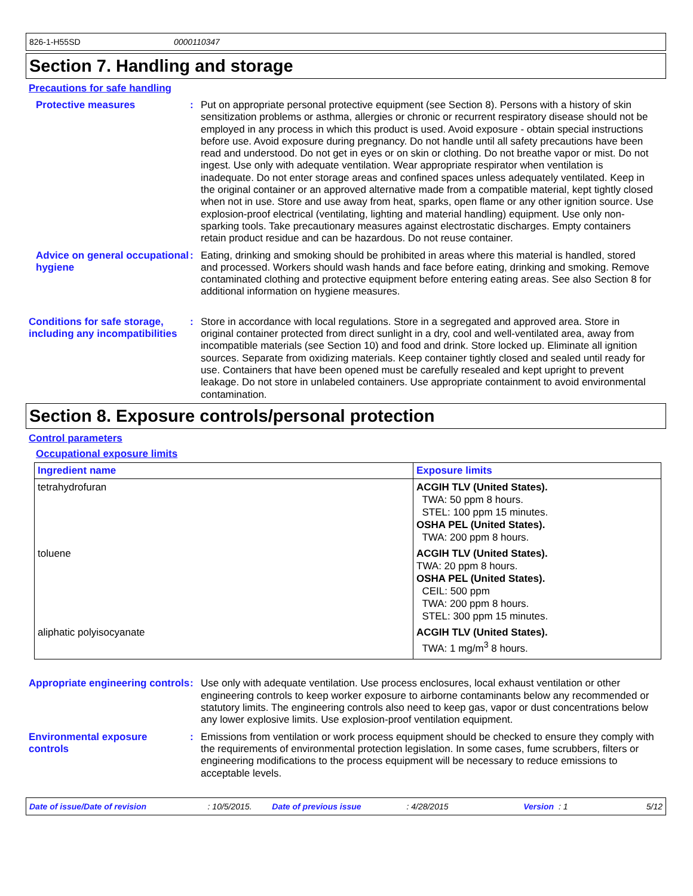826-1-H55SD 0000110347
Section 7. Handling and storage
Precautions for safe handling
Protective measures :
Put on appropriate personal protective equipment (see Section 8). Persons with a history of skin sensitization problems or asthma, allergies or chronic or recurrent respiratory disease should not be employed in any process in which this product is used. Avoid exposure - obtain special instructions before use. Avoid exposure during pregnancy. Do not handle until all safety precautions have been read and understood. Do not get in eyes or on skin or clothing. Do not breathe vapor or mist. Do not ingest. Use only with adequate ventilation. Wear appropriate respirator when ventilation is inadequate. Do not enter storage areas and confined spaces unless adequately ventilated. Keep in the original container or an approved alternative made from a compatible material, kept tightly closed when not in use. Store and use away from heat, sparks, open flame or any other ignition source. Use explosion-proof electrical (ventilating, lighting and material handling) equipment. Use only non-sparking tools. Take precautionary measures against electrostatic discharges. Empty containers retain product residue and can be hazardous. Do not reuse container.
Advice on general occupational hygiene
:
Eating, drinking and smoking should be prohibited in areas where this material is handled, stored and processed. Workers should wash hands and face before eating, drinking and smoking. Remove contaminated clothing and protective equipment before entering eating areas. See also Section 8 for additional information on hygiene measures.
Conditions for safe storage, including any incompatibilities
:
Store in accordance with local regulations. Store in a segregated and approved area. Store in original container protected from direct sunlight in a dry, cool and well-ventilated area, away from incompatible materials (see Section 10) and food and drink. Store locked up. Eliminate all ignition sources. Separate from oxidizing materials. Keep container tightly closed and sealed until ready for use. Containers that have been opened must be carefully resealed and kept upright to prevent leakage. Do not store in unlabeled containers. Use appropriate containment to avoid environmental contamination.
Section 8. Exposure controls/personal protection
Control parameters
Occupational exposure limits
| Ingredient name | Exposure limits |
| --- | --- |
| tetrahydrofuran | ACGIH TLV (United States). TWA: 50 ppm 8 hours. STEL: 100 ppm 15 minutes. OSHA PEL (United States). TWA: 200 ppm 8 hours. |
| toluene | ACGIH TLV (United States). TWA: 20 ppm 8 hours. OSHA PEL (United States). CEIL: 500 ppm TWA: 200 ppm 8 hours. STEL: 300 ppm 15 minutes. |
| aliphatic polyisocyanate | ACGIH TLV (United States). TWA: 1 mg/m<sup>3</sup> 8 hours. |
Appropriate engineering controls
:
Use only with adequate ventilation. Use process enclosures, local exhaust ventilation or other engineering controls to keep worker exposure to airborne contaminants below any recommended or statutory limits. The engineering controls also need to keep gas, vapor or dust concentrations below any lower explosive limits. Use explosion-proof ventilation equipment.
Environmental exposure controls
:
Emissions from ventilation or work process equipment should be checked to ensure they comply with the requirements of environmental protection legislation. In some cases, fume scrubbers, filters or engineering modifications to the process equipment will be necessary to reduce emissions to acceptable levels.
Date of issue/Date of revision: 10/5/2015. Date of previous issue: 4/28/2015 Version : 1 5/12